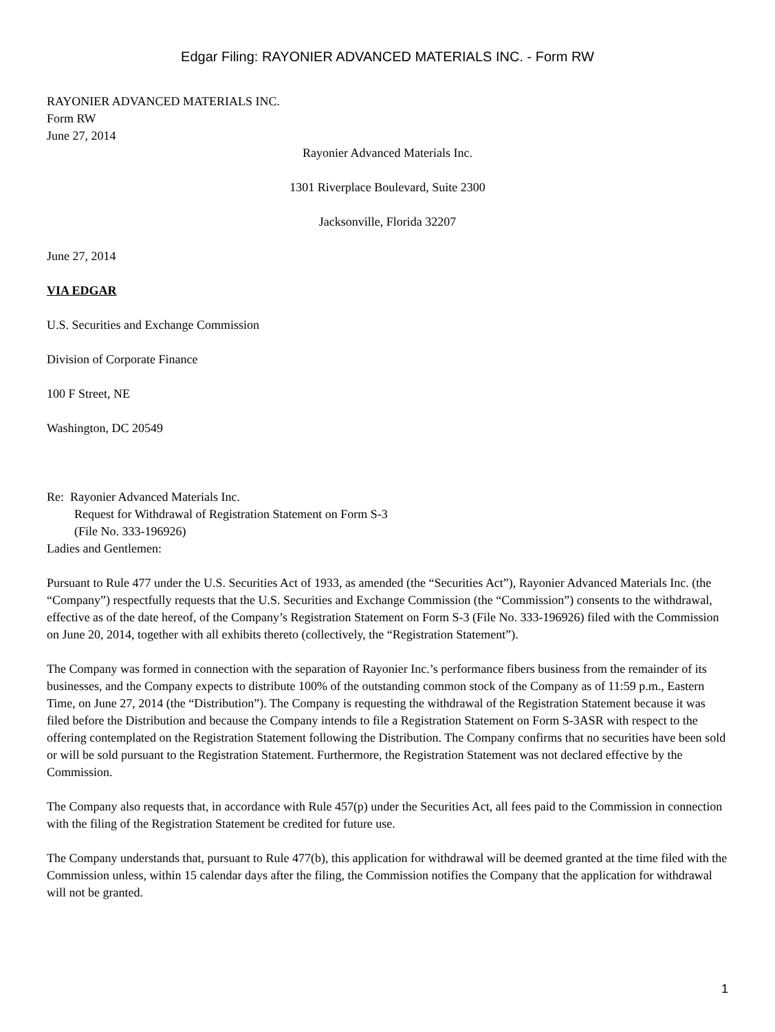Edgar Filing: RAYONIER ADVANCED MATERIALS INC. - Form RW
RAYONIER ADVANCED MATERIALS INC.
Form RW
June 27, 2014
Rayonier Advanced Materials Inc.
1301 Riverplace Boulevard, Suite 2300
Jacksonville, Florida 32207
June 27, 2014
VIA EDGAR
U.S. Securities and Exchange Commission
Division of Corporate Finance
100 F Street, NE
Washington, DC 20549
Re: Rayonier Advanced Materials Inc.
Request for Withdrawal of Registration Statement on Form S-3
(File No. 333-196926)
Ladies and Gentlemen:
Pursuant to Rule 477 under the U.S. Securities Act of 1933, as amended (the “Securities Act”), Rayonier Advanced Materials Inc. (the “Company”) respectfully requests that the U.S. Securities and Exchange Commission (the “Commission”) consents to the withdrawal, effective as of the date hereof, of the Company’s Registration Statement on Form S-3 (File No. 333-196926) filed with the Commission on June 20, 2014, together with all exhibits thereto (collectively, the “Registration Statement”).
The Company was formed in connection with the separation of Rayonier Inc.’s performance fibers business from the remainder of its businesses, and the Company expects to distribute 100% of the outstanding common stock of the Company as of 11:59 p.m., Eastern Time, on June 27, 2014 (the “Distribution”). The Company is requesting the withdrawal of the Registration Statement because it was filed before the Distribution and because the Company intends to file a Registration Statement on Form S-3ASR with respect to the offering contemplated on the Registration Statement following the Distribution. The Company confirms that no securities have been sold or will be sold pursuant to the Registration Statement. Furthermore, the Registration Statement was not declared effective by the Commission.
The Company also requests that, in accordance with Rule 457(p) under the Securities Act, all fees paid to the Commission in connection with the filing of the Registration Statement be credited for future use.
The Company understands that, pursuant to Rule 477(b), this application for withdrawal will be deemed granted at the time filed with the Commission unless, within 15 calendar days after the filing, the Commission notifies the Company that the application for withdrawal will not be granted.
1